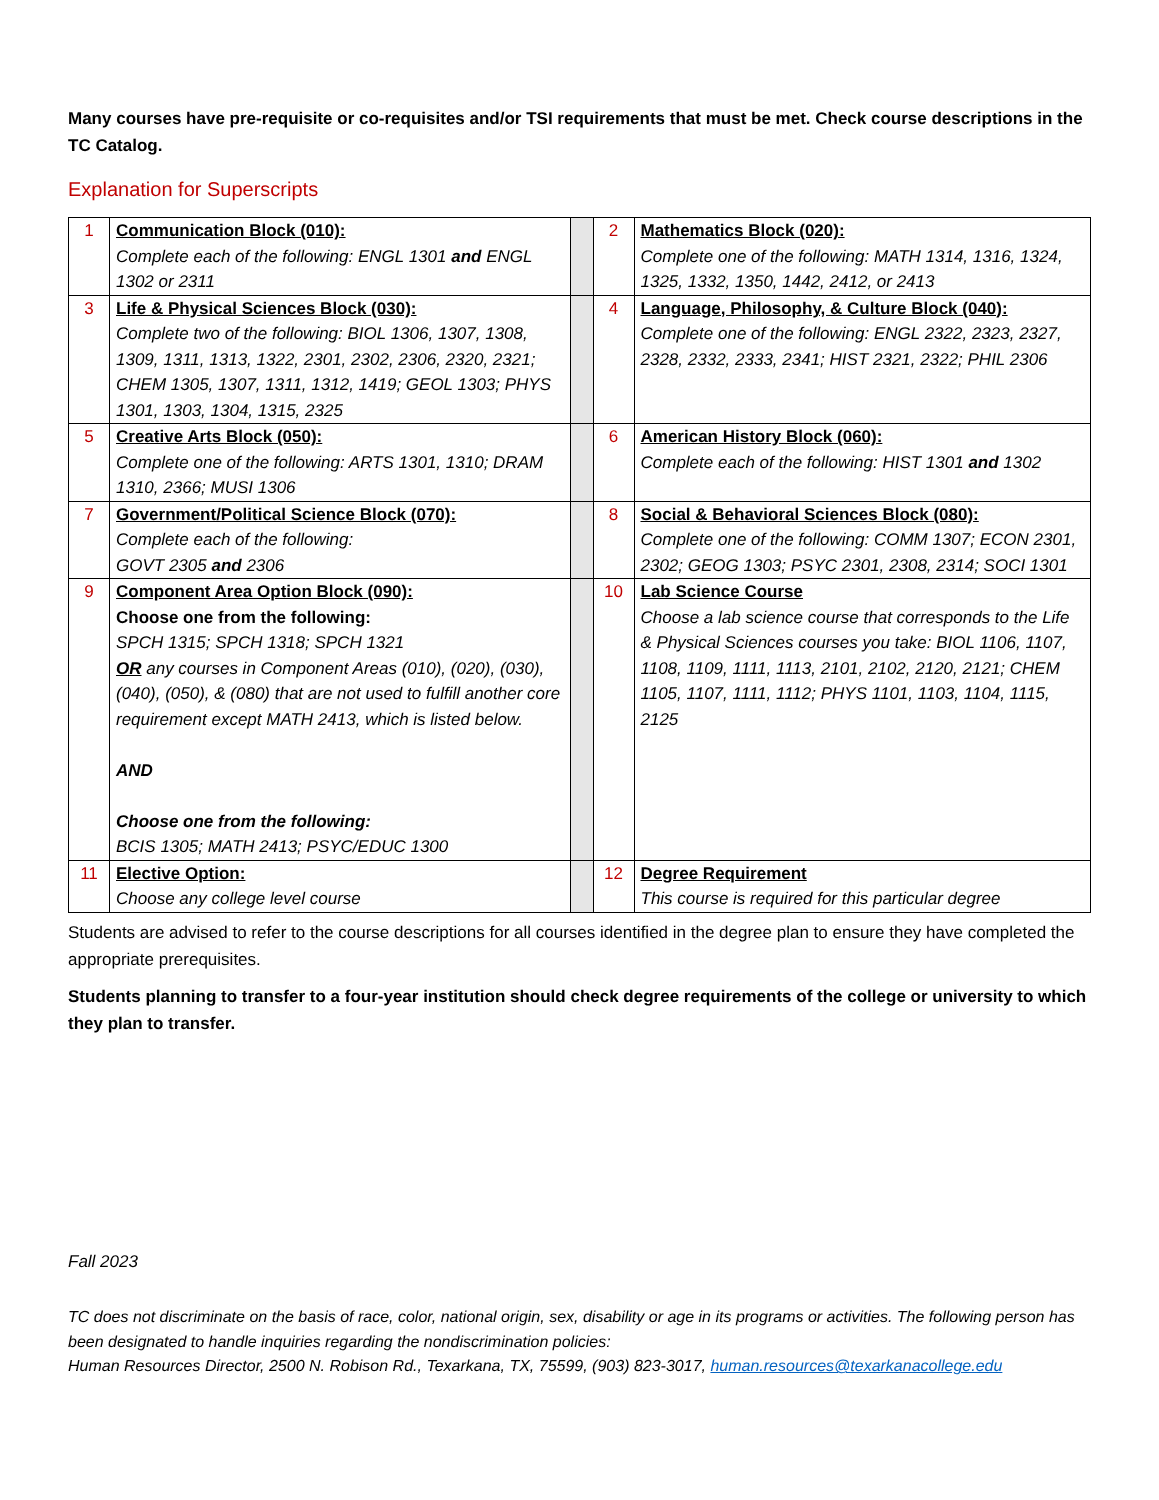Many courses have pre-requisite or co-requisites and/or TSI requirements that must be met. Check course descriptions in the TC Catalog.
Explanation for Superscripts
| 1 | Communication Block (010): Complete each of the following: ENGL 1301 and ENGL 1302 or 2311 | | 2 | Mathematics Block (020): Complete one of the following: MATH 1314, 1316, 1324, 1325, 1332, 1350, 1442, 2412, or 2413 |
| 3 | Life & Physical Sciences Block (030): Complete two of the following: BIOL 1306, 1307, 1308, 1309, 1311, 1313, 1322, 2301, 2302, 2306, 2320, 2321; CHEM 1305, 1307, 1311, 1312, 1419; GEOL 1303; PHYS 1301, 1303, 1304, 1315, 2325 | | 4 | Language, Philosophy, & Culture Block (040): Complete one of the following: ENGL 2322, 2323, 2327, 2328, 2332, 2333, 2341; HIST 2321, 2322; PHIL 2306 |
| 5 | Creative Arts Block (050): Complete one of the following: ARTS 1301, 1310; DRAM 1310, 2366; MUSI 1306 | | 6 | American History Block (060): Complete each of the following: HIST 1301 and 1302 |
| 7 | Government/Political Science Block (070): Complete each of the following: GOVT 2305 and 2306 | | 8 | Social & Behavioral Sciences Block (080): Complete one of the following: COMM 1307; ECON 2301, 2302; GEOG 1303; PSYC 2301, 2308, 2314; SOCI 1301 |
| 9 | Component Area Option Block (090): Choose one from the following: SPCH 1315; SPCH 1318; SPCH 1321 OR any courses in Component Areas (010), (020), (030), (040), (050), & (080) that are not used to fulfill another core requirement except MATH 2413, which is listed below. AND Choose one from the following: BCIS 1305; MATH 2413; PSYC/EDUC 1300 | | 10 | Lab Science Course Choose a lab science course that corresponds to the Life & Physical Sciences courses you take: BIOL 1106, 1107, 1108, 1109, 1111, 1113, 2101, 2102, 2120, 2121; CHEM 1105, 1107, 1111, 1112; PHYS 1101, 1103, 1104, 1115, 2125 |
| 11 | Elective Option: Choose any college level course | | 12 | Degree Requirement This course is required for this particular degree |
Students are advised to refer to the course descriptions for all courses identified in the degree plan to ensure they have completed the appropriate prerequisites.
Students planning to transfer to a four-year institution should check degree requirements of the college or university to which they plan to transfer.
Fall 2023
TC does not discriminate on the basis of race, color, national origin, sex, disability or age in its programs or activities. The following person has been designated to handle inquiries regarding the nondiscrimination policies:
Human Resources Director, 2500 N. Robison Rd., Texarkana, TX, 75599, (903) 823-3017, human.resources@texarkanacollege.edu